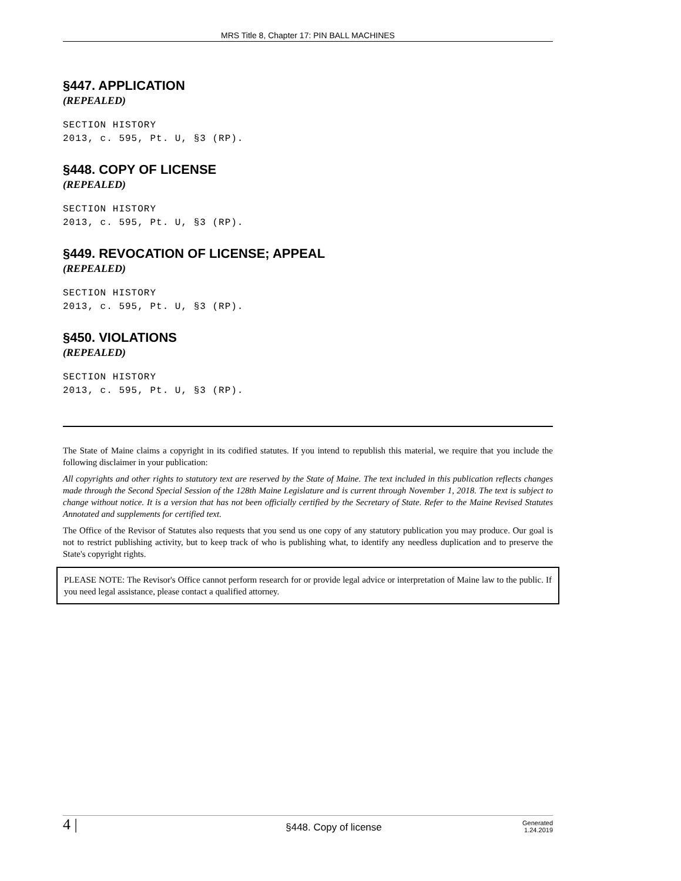MRS Title 8, Chapter 17: PIN BALL MACHINES
§447. APPLICATION
(REPEALED)
SECTION HISTORY
2013, c. 595, Pt. U, §3 (RP).
§448. COPY OF LICENSE
(REPEALED)
SECTION HISTORY
2013, c. 595, Pt. U, §3 (RP).
§449. REVOCATION OF LICENSE; APPEAL
(REPEALED)
SECTION HISTORY
2013, c. 595, Pt. U, §3 (RP).
§450. VIOLATIONS
(REPEALED)
SECTION HISTORY
2013, c. 595, Pt. U, §3 (RP).
The State of Maine claims a copyright in its codified statutes. If you intend to republish this material, we require that you include the following disclaimer in your publication:
All copyrights and other rights to statutory text are reserved by the State of Maine. The text included in this publication reflects changes made through the Second Special Session of the 128th Maine Legislature and is current through November 1, 2018. The text is subject to change without notice. It is a version that has not been officially certified by the Secretary of State. Refer to the Maine Revised Statutes Annotated and supplements for certified text.
The Office of the Revisor of Statutes also requests that you send us one copy of any statutory publication you may produce. Our goal is not to restrict publishing activity, but to keep track of who is publishing what, to identify any needless duplication and to preserve the State's copyright rights.
PLEASE NOTE: The Revisor's Office cannot perform research for or provide legal advice or interpretation of Maine law to the public. If you need legal assistance, please contact a qualified attorney.
4 | §448. Copy of license Generated
1.24.2019